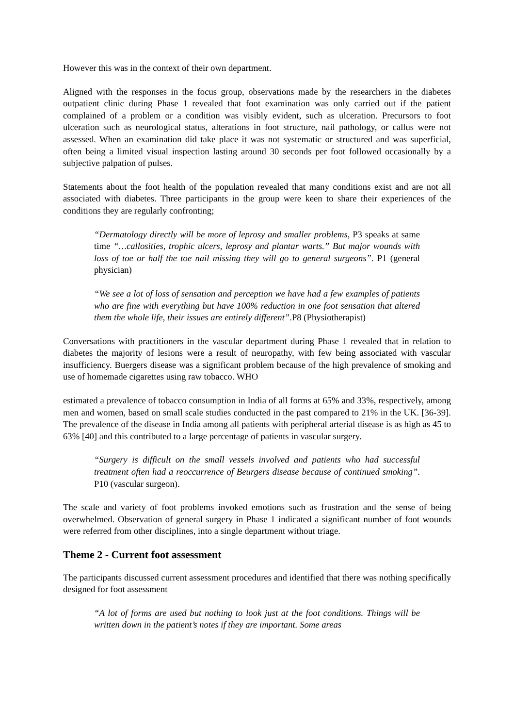However this was in the context of their own department.
Aligned with the responses in the focus group, observations made by the researchers in the diabetes outpatient clinic during Phase 1 revealed that foot examination was only carried out if the patient complained of a problem or a condition was visibly evident, such as ulceration. Precursors to foot ulceration such as neurological status, alterations in foot structure, nail pathology, or callus were not assessed. When an examination did take place it was not systematic or structured and was superficial, often being a limited visual inspection lasting around 30 seconds per foot followed occasionally by a subjective palpation of pulses.
Statements about the foot health of the population revealed that many conditions exist and are not all associated with diabetes. Three participants in the group were keen to share their experiences of the conditions they are regularly confronting;
“Dermatology directly will be more of leprosy and smaller problems, P3 speaks at same time “…callosities, trophic ulcers, leprosy and plantar warts.” But major wounds with loss of toe or half the toe nail missing they will go to general surgeons”. P1 (general physician)
“We see a lot of loss of sensation and perception we have had a few examples of patients who are fine with everything but have 100% reduction in one foot sensation that altered them the whole life, their issues are entirely different”.P8 (Physiotherapist)
Conversations with practitioners in the vascular department during Phase 1 revealed that in relation to diabetes the majority of lesions were a result of neuropathy, with few being associated with vascular insufficiency. Buergers disease was a significant problem because of the high prevalence of smoking and use of homemade cigarettes using raw tobacco. WHO
estimated a prevalence of tobacco consumption in India of all forms at 65% and 33%, respectively, among men and women, based on small scale studies conducted in the past compared to 21% in the UK. [36-39]. The prevalence of the disease in India among all patients with peripheral arterial disease is as high as 45 to 63% [40] and this contributed to a large percentage of patients in vascular surgery.
“Surgery is difficult on the small vessels involved and patients who had successful treatment often had a reoccurrence of Beurgers disease because of continued smoking”. P10 (vascular surgeon).
The scale and variety of foot problems invoked emotions such as frustration and the sense of being overwhelmed. Observation of general surgery in Phase 1 indicated a significant number of foot wounds were referred from other disciplines, into a single department without triage.
Theme 2 - Current foot assessment
The participants discussed current assessment procedures and identified that there was nothing specifically designed for foot assessment
“A lot of forms are used but nothing to look just at the foot conditions. Things will be written down in the patient’s notes if they are important. Some areas